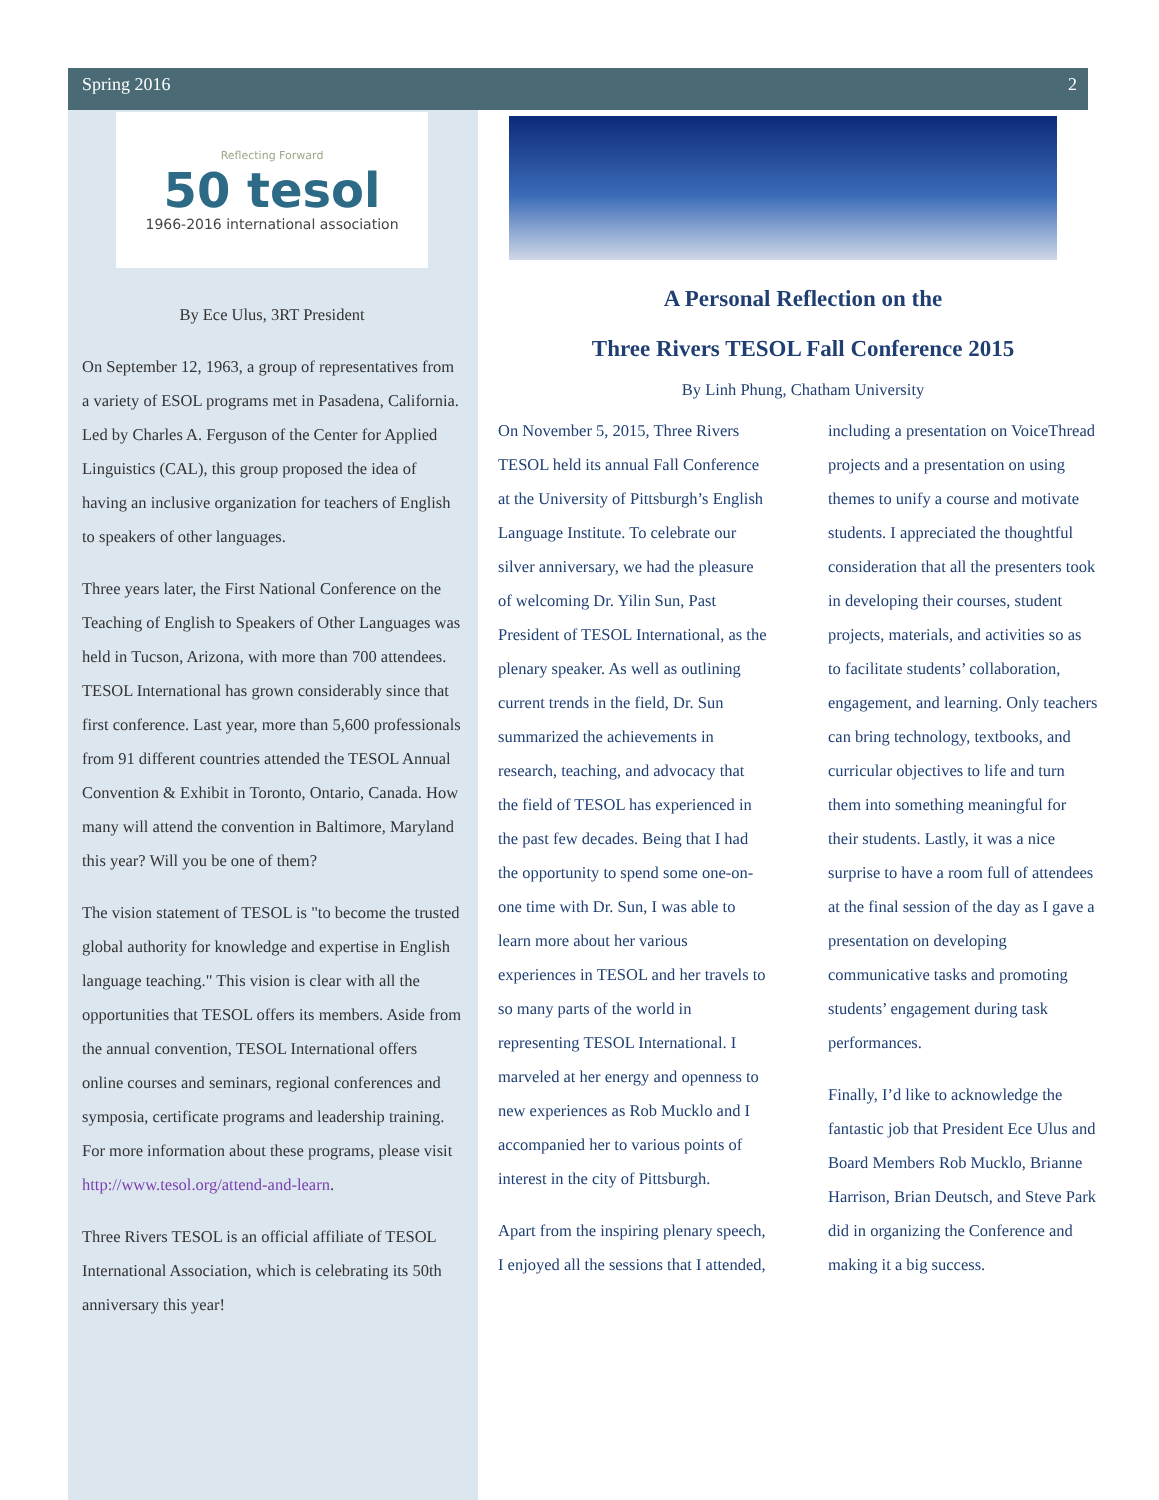Spring 2016 2
Reflecting Forward
50 tesol
1966-2016 international association
By Ece Ulus, 3RT President
On September 12, 1963, a group of representatives from a variety of ESOL programs met in Pasadena, California. Led by Charles A. Ferguson of the Center for Applied Linguistics (CAL), this group proposed the idea of having an inclusive organization for teachers of English to speakers of other languages.
Three years later, the First National Conference on the Teaching of English to Speakers of Other Languages was held in Tucson, Arizona, with more than 700 attendees. TESOL International has grown considerably since that first conference. Last year, more than 5,600 professionals from 91 different countries attended the TESOL Annual Convention & Exhibit in Toronto, Ontario, Canada. How many will attend the convention in Baltimore, Maryland this year? Will you be one of them?
The vision statement of TESOL is "to become the trusted global authority for knowledge and expertise in English language teaching." This vision is clear with all the opportunities that TESOL offers its members. Aside from the annual convention, TESOL International offers online courses and seminars, regional conferences and symposia, certificate programs and leadership training. For more information about these programs, please visit http://www.tesol.org/attend-and-learn.
Three Rivers TESOL is an official affiliate of TESOL International Association, which is celebrating its 50th anniversary this year!
A Personal Reflection on the
Three Rivers TESOL Fall Conference 2015
By Linh Phung, Chatham University
On November 5, 2015, Three Rivers TESOL held its annual Fall Conference at the University of Pittsburgh’s English Language Institute. To celebrate our silver anniversary, we had the pleasure of welcoming Dr. Yilin Sun, Past President of TESOL International, as the plenary speaker. As well as outlining current trends in the field, Dr. Sun summarized the achievements in research, teaching, and advocacy that the field of TESOL has experienced in the past few decades. Being that I had the opportunity to spend some one-on-one time with Dr. Sun, I was able to learn more about her various experiences in TESOL and her travels to so many parts of the world in representing TESOL International. I marveled at her energy and openness to new experiences as Rob Mucklo and I accompanied her to various points of interest in the city of Pittsburgh.
Apart from the inspiring plenary speech, I enjoyed all the sessions that I attended, including a presentation on VoiceThread projects and a presentation on using themes to unify a course and motivate students. I appreciated the thoughtful consideration that all the presenters took in developing their courses, student projects, materials, and activities so as to facilitate students’ collaboration, engagement, and learning. Only teachers can bring technology, textbooks, and curricular objectives to life and turn them into something meaningful for their students. Lastly, it was a nice surprise to have a room full of attendees at the final session of the day as I gave a presentation on developing communicative tasks and promoting students’ engagement during task performances.
Finally, I’d like to acknowledge the fantastic job that President Ece Ulus and Board Members Rob Mucklo, Brianne Harrison, Brian Deutsch, and Steve Park did in organizing the Conference and making it a big success.